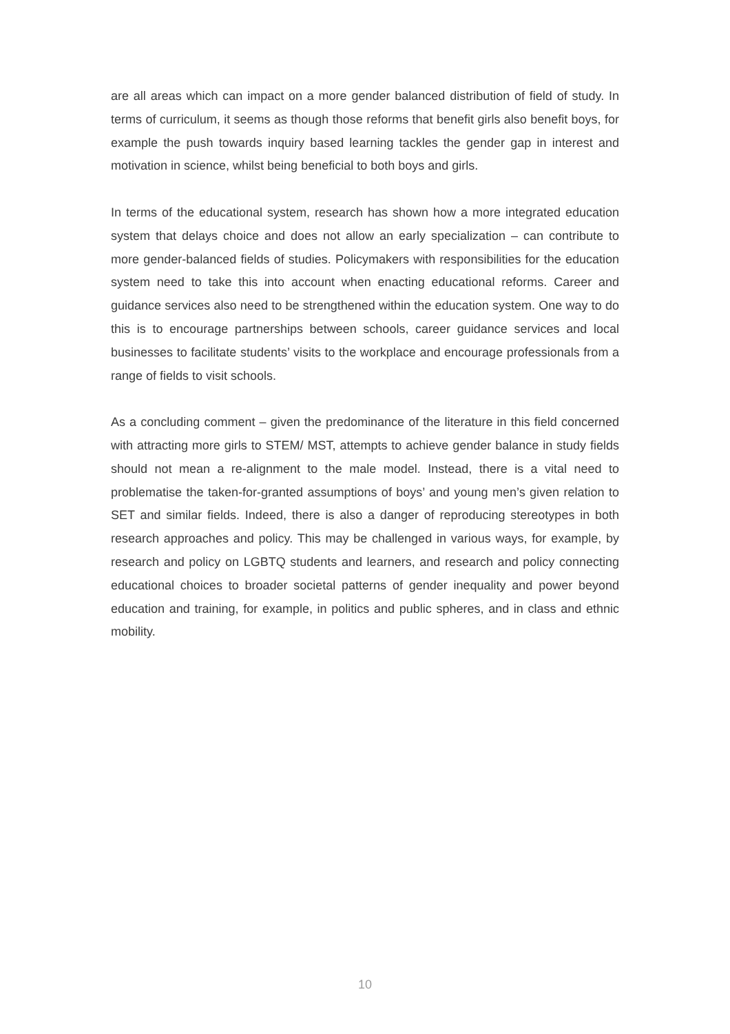are all areas which can impact on a more gender balanced distribution of field of study. In terms of curriculum, it seems as though those reforms that benefit girls also benefit boys, for example the push towards inquiry based learning tackles the gender gap in interest and motivation in science, whilst being beneficial to both boys and girls.
In terms of the educational system, research has shown how a more integrated education system that delays choice and does not allow an early specialization – can contribute to more gender-balanced fields of studies. Policymakers with responsibilities for the education system need to take this into account when enacting educational reforms. Career and guidance services also need to be strengthened within the education system. One way to do this is to encourage partnerships between schools, career guidance services and local businesses to facilitate students’ visits to the workplace and encourage professionals from a range of fields to visit schools.
As a concluding comment – given the predominance of the literature in this field concerned with attracting more girls to STEM/ MST, attempts to achieve gender balance in study fields should not mean a re-alignment to the male model. Instead, there is a vital need to problematise the taken-for-granted assumptions of boys’ and young men’s given relation to SET and similar fields. Indeed, there is also a danger of reproducing stereotypes in both research approaches and policy. This may be challenged in various ways, for example, by research and policy on LGBTQ students and learners, and research and policy connecting educational choices to broader societal patterns of gender inequality and power beyond education and training, for example, in politics and public spheres, and in class and ethnic mobility.
10